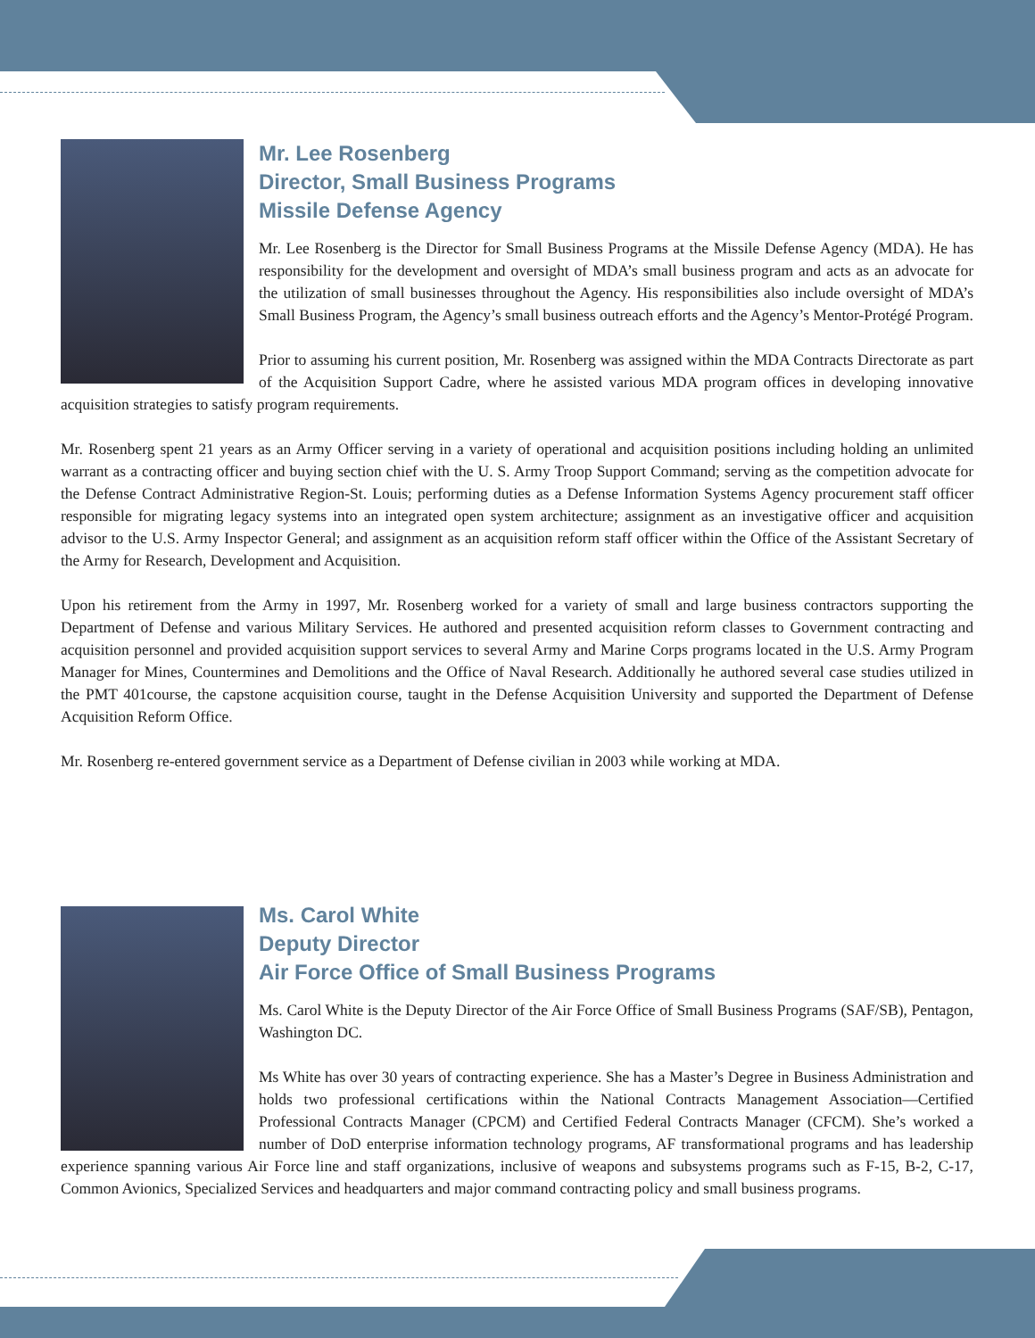Mr. Lee Rosenberg
Director, Small Business Programs
Missile Defense Agency
Mr. Lee Rosenberg is the Director for Small Business Programs at the Missile Defense Agency (MDA). He has responsibility for the development and oversight of MDA’s small business program and acts as an advocate for the utilization of small businesses throughout the Agency. His responsibilities also include oversight of MDA’s Small Business Program, the Agency’s small business outreach efforts and the Agency’s Mentor-Protégé Program.
Prior to assuming his current position, Mr. Rosenberg was assigned within the MDA Contracts Directorate as part of the Acquisition Support Cadre, where he assisted various MDA program offices in developing innovative acquisition strategies to satisfy program requirements.
Mr. Rosenberg spent 21 years as an Army Officer serving in a variety of operational and acquisition positions including holding an unlimited warrant as a contracting officer and buying section chief with the U. S. Army Troop Support Command; serving as the competition advocate for the Defense Contract Administrative Region-St. Louis; performing duties as a Defense Information Systems Agency procurement staff officer responsible for migrating legacy systems into an integrated open system architecture; assignment as an investigative officer and acquisition advisor to the U.S. Army Inspector General; and assignment as an acquisition reform staff officer within the Office of the Assistant Secretary of the Army for Research, Development and Acquisition.
Upon his retirement from the Army in 1997, Mr. Rosenberg worked for a variety of small and large business contractors supporting the Department of Defense and various Military Services. He authored and presented acquisition reform classes to Government contracting and acquisition personnel and provided acquisition support services to several Army and Marine Corps programs located in the U.S. Army Program Manager for Mines, Countermines and Demolitions and the Office of Naval Research. Additionally he authored several case studies utilized in the PMT 401course, the capstone acquisition course, taught in the Defense Acquisition University and supported the Department of Defense Acquisition Reform Office.
Mr. Rosenberg re-entered government service as a Department of Defense civilian in 2003 while working at MDA.
Ms. Carol White
Deputy Director
Air Force Office of Small Business Programs
Ms. Carol White is the Deputy Director of the Air Force Office of Small Business Programs (SAF/SB), Pentagon, Washington DC.
Ms White has over 30 years of contracting experience. She has a Master’s Degree in Business Administration and holds two professional certifications within the National Contracts Management Association—Certified Professional Contracts Manager (CPCM) and Certified Federal Contracts Manager (CFCM). She’s worked a number of DoD enterprise information technology programs, AF transformational programs and has leadership experience spanning various Air Force line and staff organizations, inclusive of weapons and subsystems programs such as F-15, B-2, C-17, Common Avionics, Specialized Services and headquarters and major command contracting policy and small business programs.